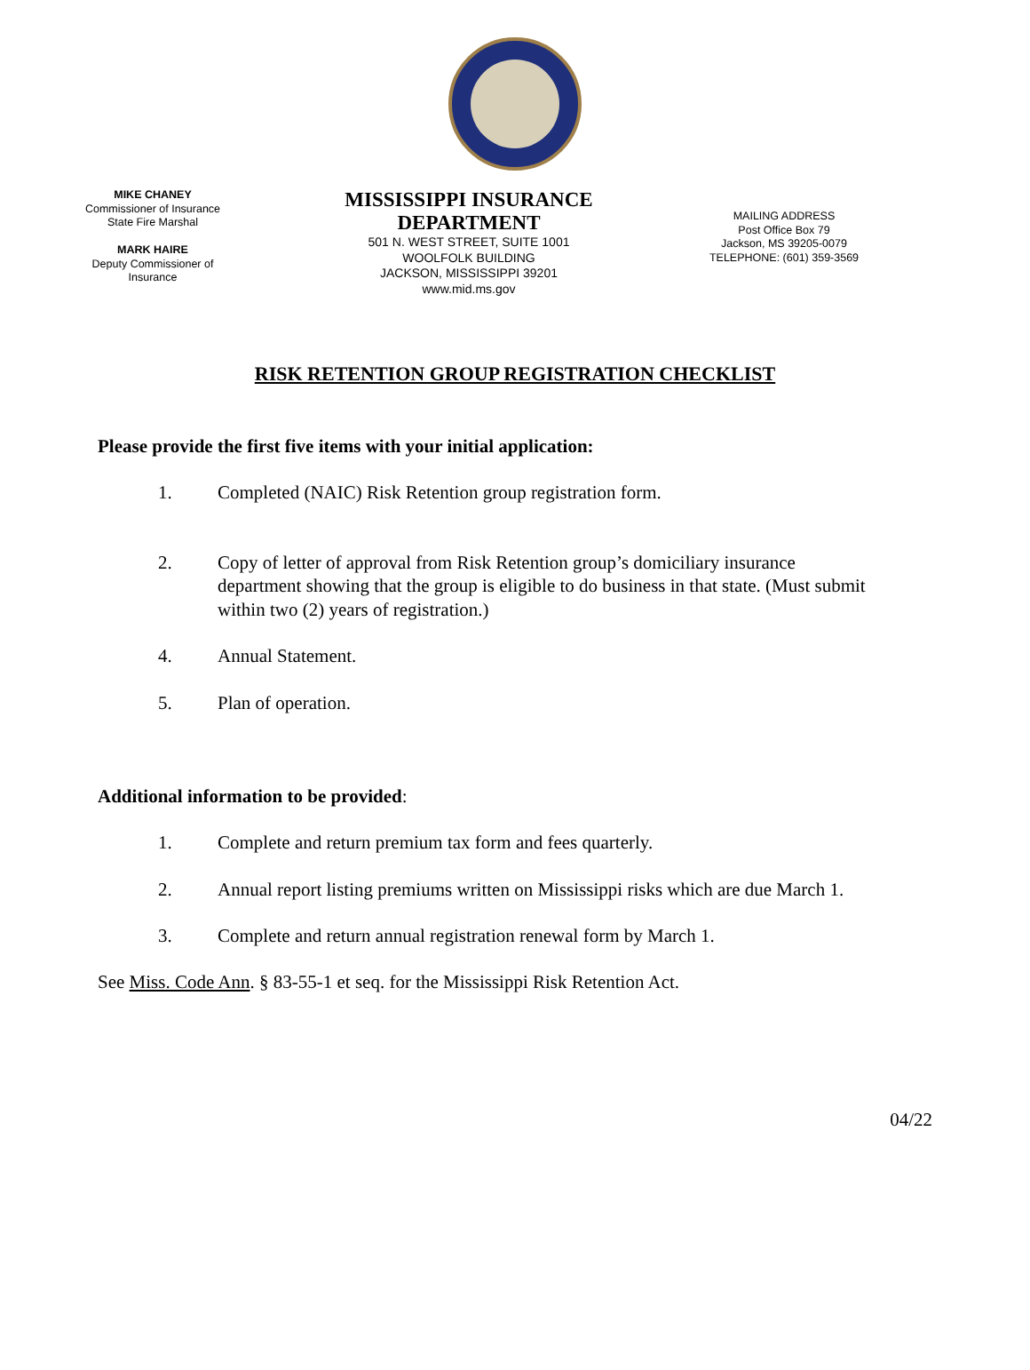MIKE CHANEY
Commissioner of Insurance
State Fire Marshal
MARK HAIRE
Deputy Commissioner of
Insurance
MISSISSIPPI INSURANCE DEPARTMENT
501 N. WEST STREET, SUITE 1001
WOOLFOLK BUILDING
JACKSON, MISSISSIPPI 39201
www.mid.ms.gov
MAILING ADDRESS
Post Office Box 79
Jackson, MS 39205-0079
TELEPHONE: (601) 359-3569
RISK RETENTION GROUP REGISTRATION CHECKLIST
Please provide the first five items with your initial application:
1. Completed (NAIC) Risk Retention group registration form.
2. Copy of letter of approval from Risk Retention group’s domiciliary insurance department showing that the group is eligible to do business in that state. (Must submit within two (2) years of registration.)
4. Annual Statement.
5. Plan of operation.
Additional information to be provided:
1. Complete and return premium tax form and fees quarterly.
2. Annual report listing premiums written on Mississippi risks which are due March 1.
3. Complete and return annual registration renewal form by March 1.
See Miss. Code Ann. § 83-55-1 et seq. for the Mississippi Risk Retention Act.
04/22